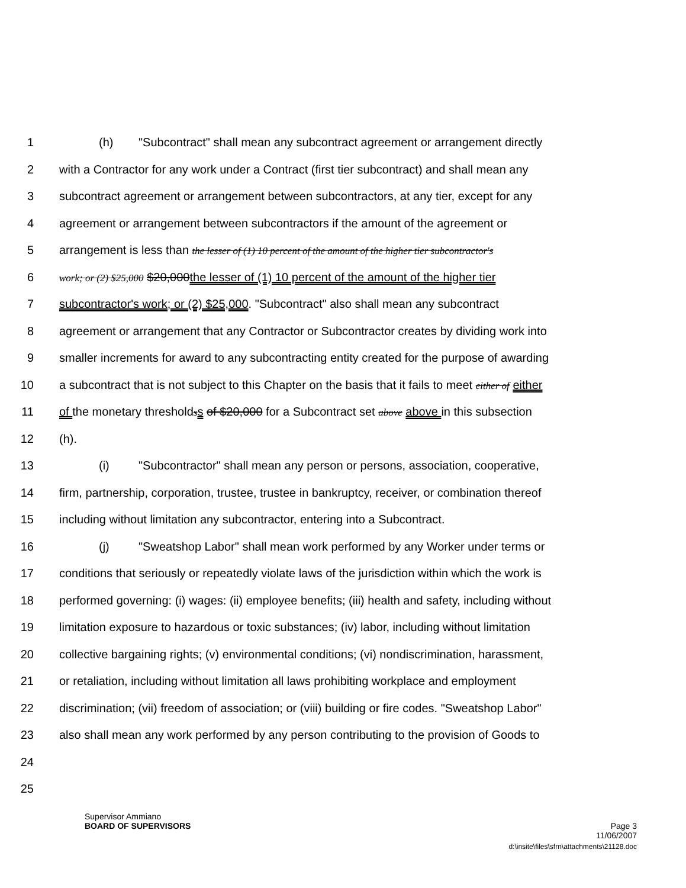1 (h) "Subcontract" shall mean any subcontract agreement or arrangement directly
2 with a Contractor for any work under a Contract (first tier subcontract) and shall mean any
3 subcontract agreement or arrangement between subcontractors, at any tier, except for any
4 agreement or arrangement between subcontractors if the amount of the agreement or
5 arrangement is less than the lesser of (1) 10 percent of the amount of the higher tier subcontractor's
6
work; or (2) $25,000 $20,000 the lesser of (1) 10 percent of the amount of the higher tier
7 subcontractor's work; or (2) $25,000. "Subcontract" also shall mean any subcontract
8 agreement or arrangement that any Contractor or Subcontractor creates by dividing work into
9 smaller increments for award to any subcontracting entity created for the purpose of awarding
10 a subcontract that is not subject to this Chapter on the basis that it fails to meet either of either
11 of the monetary thresholdss of $20,000 for a Subcontract set above above in this subsection
12 (h).
13 (i) "Subcontractor" shall mean any person or persons, association, cooperative,
14 firm, partnership, corporation, trustee, trustee in bankruptcy, receiver, or combination thereof
15 including without limitation any subcontractor, entering into a Subcontract.
16 (j) "Sweatshop Labor" shall mean work performed by any Worker under terms or
17 conditions that seriously or repeatedly violate laws of the jurisdiction within which the work is
18 performed governing: (i) wages: (ii) employee benefits; (iii) health and safety, including without
19 limitation exposure to hazardous or toxic substances; (iv) labor, including without limitation
20 collective bargaining rights; (v) environmental conditions; (vi) nondiscrimination, harassment,
21 or retaliation, including without limitation all laws prohibiting workplace and employment
22 discrimination; (vii) freedom of association; or (viii) building or fire codes. "Sweatshop Labor"
23 also shall mean any work performed by any person contributing to the provision of Goods to
24
25
Supervisor Ammiano
BOARD OF SUPERVISORS Page 3
11/06/2007
d:\insite\files\sfrn\attachments\21128.doc